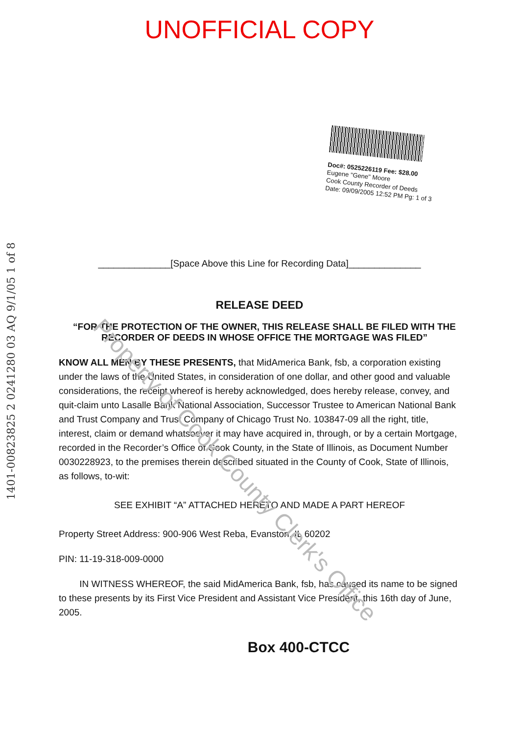UNOFFICIAL COPY
Doc#: 0525226119 Fee: $28.00
Eugene "Gene" Moore
Cook County Recorder of Deeds
Date: 09/09/2005 12:52 PM Pg: 1 of 3
______________[Space Above this Line for Recording Data]______________
RELEASE DEED
“FOR THE PROTECTION OF THE OWNER, THIS RELEASE SHALL BE FILED WITH THE RECORDER OF DEEDS IN WHOSE OFFICE THE MORTGAGE WAS FILED”
KNOW ALL MEN BY THESE PRESENTS, that MidAmerica Bank, fsb, a corporation existing under the laws of the United States, in consideration of one dollar, and other good and valuable considerations, the receipt whereof is hereby acknowledged, does hereby release, convey, and quit-claim unto Lasalle Bank National Association, Successor Trustee to American National Bank and Trust Company and Trust Company of Chicago Trust No. 103847-09 all the right, title, interest, claim or demand whatsoever it may have acquired in, through, or by a certain Mortgage, recorded in the Recorder’s Office of Cook County, in the State of Illinois, as Document Number 0030228923, to the premises therein described situated in the County of Cook, State of Illinois, as follows, to-wit:
SEE EXHIBIT “A” ATTACHED HERETO AND MADE A PART HEREOF
Property Street Address: 900-906 West Reba, Evanston, IL 60202
PIN: 11-19-318-009-0000
IN WITNESS WHEREOF, the said MidAmerica Bank, fsb, has caused its name to be signed to these presents by its First Vice President and Assistant Vice President, this 16th day of June, 2005.
Box 400-CTCC
1401-00823825 2 0241280 03 AQ 9/1/05 1 of 8
Property of Cook County Clerk's Office